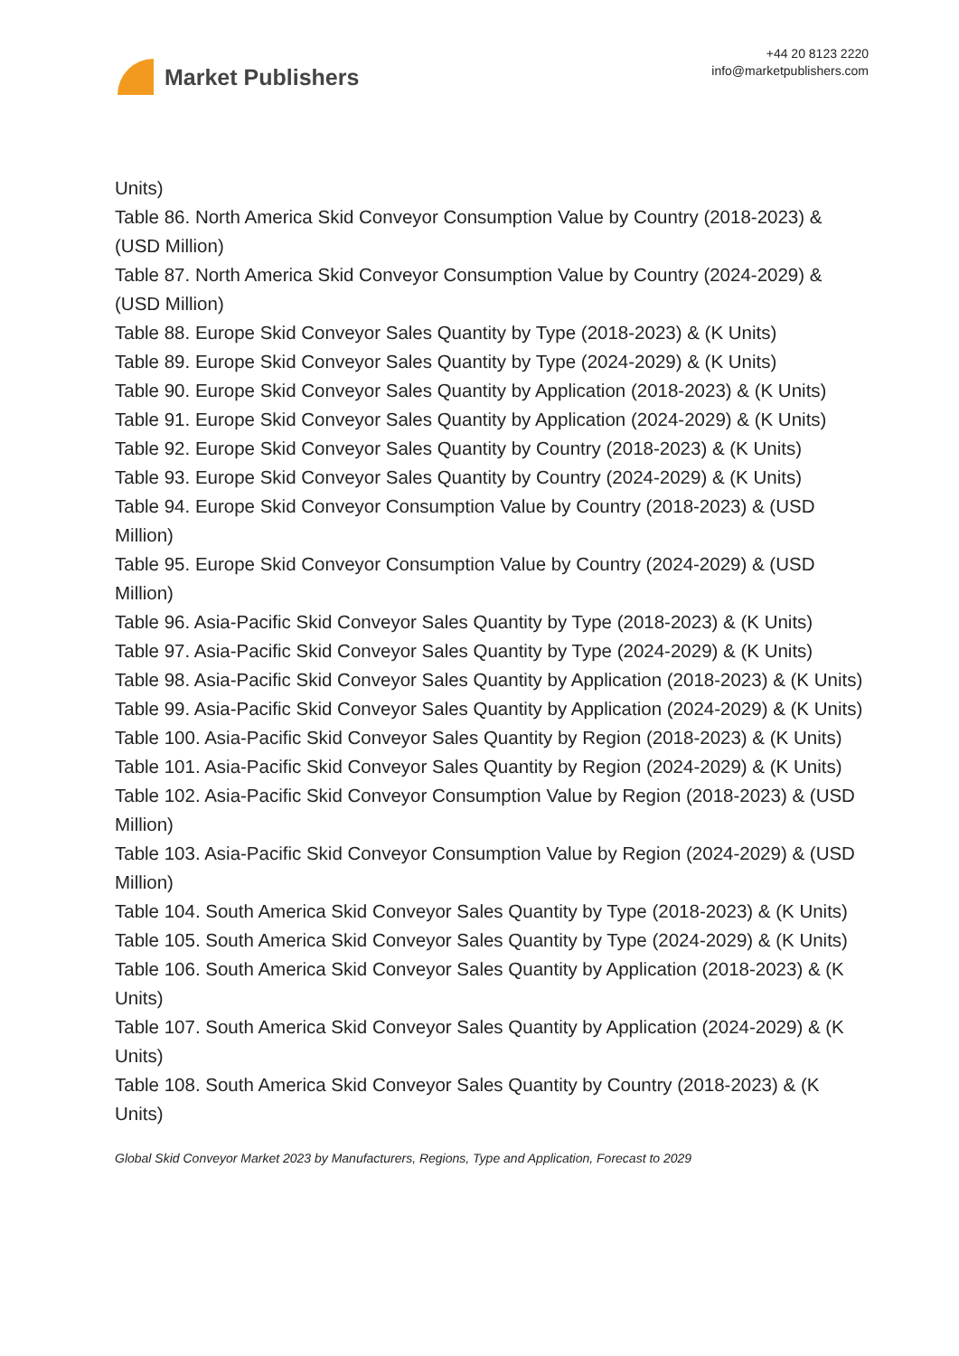Market Publishers
+44 20 8123 2220
info@marketpublishers.com
Units)
Table 86. North America Skid Conveyor Consumption Value by Country (2018-2023) & (USD Million)
Table 87. North America Skid Conveyor Consumption Value by Country (2024-2029) & (USD Million)
Table 88. Europe Skid Conveyor Sales Quantity by Type (2018-2023) & (K Units)
Table 89. Europe Skid Conveyor Sales Quantity by Type (2024-2029) & (K Units)
Table 90. Europe Skid Conveyor Sales Quantity by Application (2018-2023) & (K Units)
Table 91. Europe Skid Conveyor Sales Quantity by Application (2024-2029) & (K Units)
Table 92. Europe Skid Conveyor Sales Quantity by Country (2018-2023) & (K Units)
Table 93. Europe Skid Conveyor Sales Quantity by Country (2024-2029) & (K Units)
Table 94. Europe Skid Conveyor Consumption Value by Country (2018-2023) & (USD Million)
Table 95. Europe Skid Conveyor Consumption Value by Country (2024-2029) & (USD Million)
Table 96. Asia-Pacific Skid Conveyor Sales Quantity by Type (2018-2023) & (K Units)
Table 97. Asia-Pacific Skid Conveyor Sales Quantity by Type (2024-2029) & (K Units)
Table 98. Asia-Pacific Skid Conveyor Sales Quantity by Application (2018-2023) & (K Units)
Table 99. Asia-Pacific Skid Conveyor Sales Quantity by Application (2024-2029) & (K Units)
Table 100. Asia-Pacific Skid Conveyor Sales Quantity by Region (2018-2023) & (K Units)
Table 101. Asia-Pacific Skid Conveyor Sales Quantity by Region (2024-2029) & (K Units)
Table 102. Asia-Pacific Skid Conveyor Consumption Value by Region (2018-2023) & (USD Million)
Table 103. Asia-Pacific Skid Conveyor Consumption Value by Region (2024-2029) & (USD Million)
Table 104. South America Skid Conveyor Sales Quantity by Type (2018-2023) & (K Units)
Table 105. South America Skid Conveyor Sales Quantity by Type (2024-2029) & (K Units)
Table 106. South America Skid Conveyor Sales Quantity by Application (2018-2023) & (K Units)
Table 107. South America Skid Conveyor Sales Quantity by Application (2024-2029) & (K Units)
Table 108. South America Skid Conveyor Sales Quantity by Country (2018-2023) & (K Units)
Global Skid Conveyor Market 2023 by Manufacturers, Regions, Type and Application, Forecast to 2029